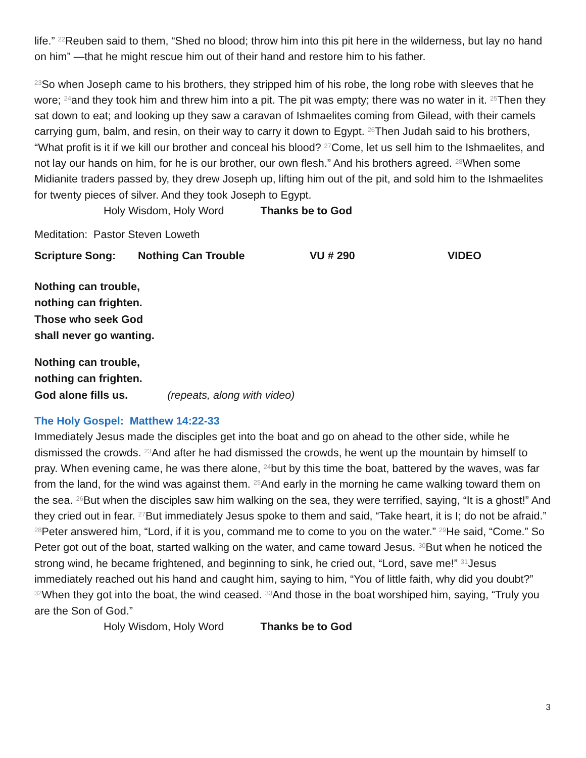life.” <sup>22</sup>Reuben said to them, “Shed no blood; throw him into this pit here in the wilderness, but lay no hand on him” —that he might rescue him out of their hand and restore him to his father.
<sup>23</sup> So when Joseph came to his brothers, they stripped him of his robe, the long robe with sleeves that he wore; <sup>24</sup>and they took him and threw him into a pit. The pit was empty; there was no water in it. <sup>25</sup>Then they sat down to eat; and looking up they saw a caravan of Ishmaelites coming from Gilead, with their camels carrying gum, balm, and resin, on their way to carry it down to Egypt. <sup>26</sup>Then Judah said to his brothers, “What profit is it if we kill our brother and conceal his blood? <sup>27</sup>Come, let us sell him to the Ishmaelites, and not lay our hands on him, for he is our brother, our own flesh.” And his brothers agreed. <sup>28</sup>When some Midianite traders passed by, they drew Joseph up, lifting him out of the pit, and sold him to the Ishmaelites for twenty pieces of silver. And they took Joseph to Egypt.
Holy Wisdom, Holy Word Thanks be to God
Meditation: Pastor Steven Loweth
Scripture Song: Nothing Can Trouble VU # 290 VIDEO
Nothing can trouble,
nothing can frighten.
Those who seek God
shall never go wanting.
Nothing can trouble,
nothing can frighten.
God alone fills us. (repeats, along with video)
The Holy Gospel: Matthew 14:22-33
Immediately Jesus made the disciples get into the boat and go on ahead to the other side, while he dismissed the crowds. <sup>23</sup>And after he had dismissed the crowds, he went up the mountain by himself to pray. When evening came, he was there alone, <sup>24</sup>but by this time the boat, battered by the waves, was far from the land, for the wind was against them. <sup>25</sup>And early in the morning he came walking toward them on the sea. <sup>26</sup>But when the disciples saw him walking on the sea, they were terrified, saying, “It is a ghost!” And they cried out in fear. <sup>27</sup>But immediately Jesus spoke to them and said, “Take heart, it is I; do not be afraid.” <sup>28</sup>Peter answered him, “Lord, if it is you, command me to come to you on the water.” <sup>29</sup>He said, “Come.” So Peter got out of the boat, started walking on the water, and came toward Jesus. <sup>30</sup>But when he noticed the strong wind, he became frightened, and beginning to sink, he cried out, “Lord, save me!” <sup>31</sup>Jesus immediately reached out his hand and caught him, saying to him, “You of little faith, why did you doubt?” <sup>32</sup>When they got into the boat, the wind ceased. <sup>33</sup>And those in the boat worshiped him, saying, “Truly you are the Son of God.”
Holy Wisdom, Holy Word Thanks be to God
3